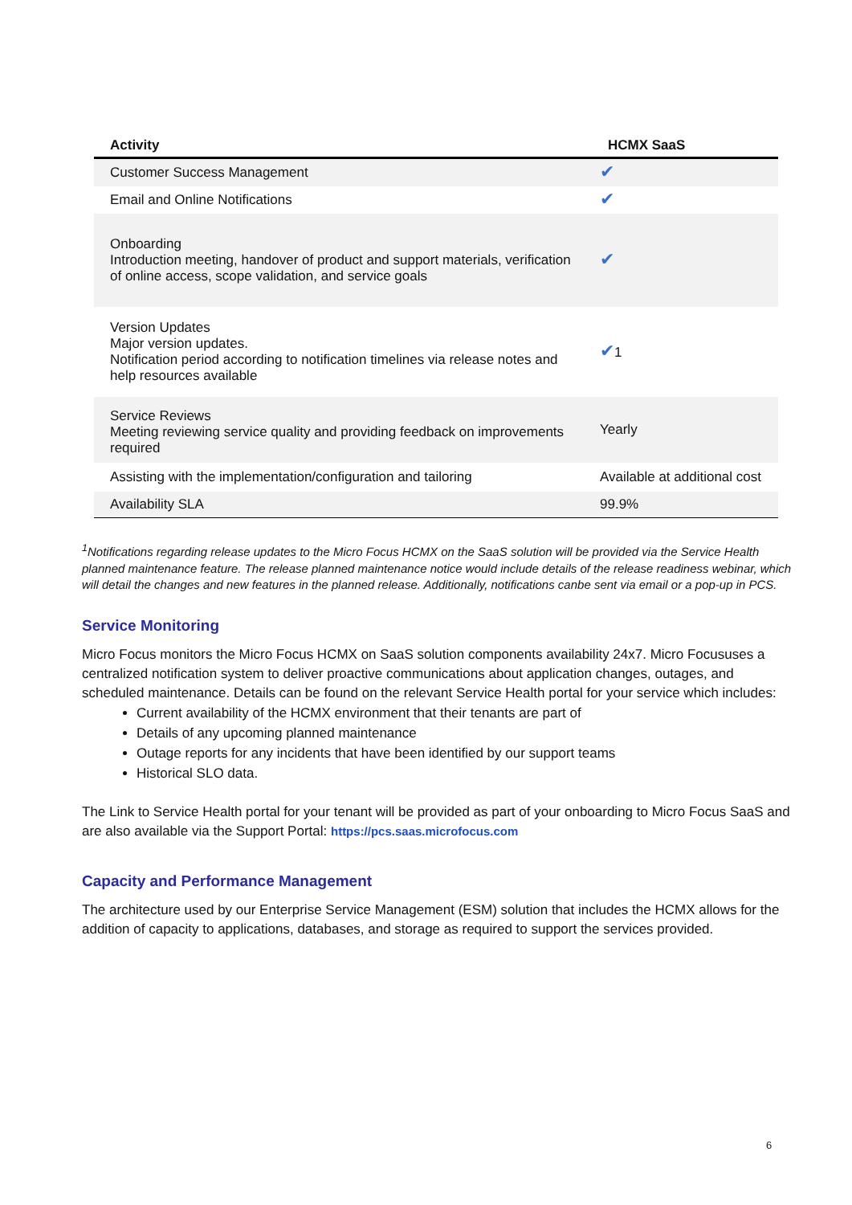| Activity | HCMX SaaS |
| --- | --- |
| Customer Success Management | ✔ |
| Email and Online Notifications | ✔ |
| Onboarding Introduction meeting, handover of product and support materials, verification of online access, scope validation, and service goals | ✔ |
| Version Updates Major version updates. Notification period according to notification timelines via release notes and help resources available | ✔ 1 |
| Service Reviews Meeting reviewing service quality and providing feedback on improvements required | Yearly |
| Assisting with the implementation/configuration and tailoring | Available at additional cost |
| Availability SLA | 99.9% |
<sup>1</sup> Notifications regarding release updates to the Micro Focus HCMX on the SaaS solution will be provided via the Service Health planned maintenance feature. The release planned maintenance notice would include details of the release readiness webinar, which will detail the changes and new features in the planned release. Additionally, notifications canbe sent via email or a pop-up in PCS.
Service Monitoring
Micro Focus monitors the Micro Focus HCMX on SaaS solution components availability 24x7. Micro Focususes a centralized notification system to deliver proactive communications about application changes, outages, and scheduled maintenance. Details can be found on the relevant Service Health portal for your service which includes:
Current availability of the HCMX environment that their tenants are part of
Details of any upcoming planned maintenance
Outage reports for any incidents that have been identified by our support teams
Historical SLO data.
The Link to Service Health portal for your tenant will be provided as part of your onboarding to Micro Focus SaaS and are also available via the Support Portal: https://pcs.saas.microfocus.com
Capacity and Performance Management
The architecture used by our Enterprise Service Management (ESM) solution that includes the HCMX allows for the addition of capacity to applications, databases, and storage as required to support the services provided.
6